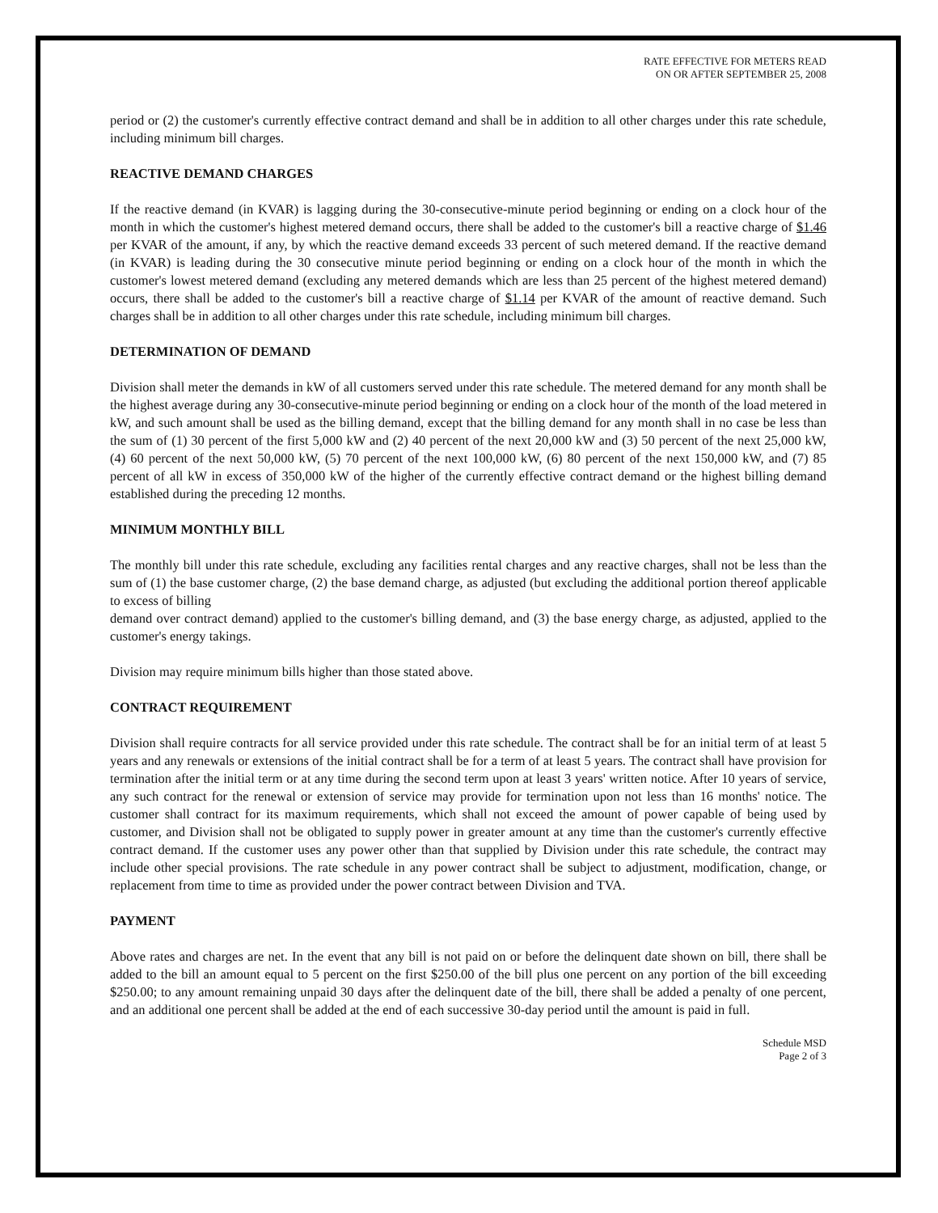RATE EFFECTIVE FOR METERS READ
ON OR AFTER SEPTEMBER 25, 2008
period or (2) the customer's currently effective contract demand and shall be in addition to all other charges under this rate schedule, including minimum bill charges.
REACTIVE DEMAND CHARGES
If the reactive demand (in KVAR) is lagging during the 30-consecutive-minute period beginning or ending on a clock hour of the month in which the customer's highest metered demand occurs, there shall be added to the customer's bill a reactive charge of $1.46 per KVAR of the amount, if any, by which the reactive demand exceeds 33 percent of such metered demand. If the reactive demand (in KVAR) is leading during the 30 consecutive minute period beginning or ending on a clock hour of the month in which the customer's lowest metered demand (excluding any metered demands which are less than 25 percent of the highest metered demand) occurs, there shall be added to the customer's bill a reactive charge of $1.14 per KVAR of the amount of reactive demand. Such charges shall be in addition to all other charges under this rate schedule, including minimum bill charges.
DETERMINATION OF DEMAND
Division shall meter the demands in kW of all customers served under this rate schedule. The metered demand for any month shall be the highest average during any 30-consecutive-minute period beginning or ending on a clock hour of the month of the load metered in kW, and such amount shall be used as the billing demand, except that the billing demand for any month shall in no case be less than the sum of (1) 30 percent of the first 5,000 kW and (2) 40 percent of the next 20,000 kW and (3) 50 percent of the next 25,000 kW, (4) 60 percent of the next 50,000 kW, (5) 70 percent of the next 100,000 kW, (6) 80 percent of the next 150,000 kW, and (7) 85 percent of all kW in excess of 350,000 kW of the higher of the currently effective contract demand or the highest billing demand established during the preceding 12 months.
MINIMUM MONTHLY BILL
The monthly bill under this rate schedule, excluding any facilities rental charges and any reactive charges, shall not be less than the sum of (1) the base customer charge, (2) the base demand charge, as adjusted (but excluding the additional portion thereof applicable to excess of billing
demand over contract demand) applied to the customer's billing demand, and (3) the base energy charge, as adjusted, applied to the customer's energy takings.
Division may require minimum bills higher than those stated above.
CONTRACT REQUIREMENT
Division shall require contracts for all service provided under this rate schedule. The contract shall be for an initial term of at least 5 years and any renewals or extensions of the initial contract shall be for a term of at least 5 years. The contract shall have provision for termination after the initial term or at any time during the second term upon at least 3 years' written notice. After 10 years of service, any such contract for the renewal or extension of service may provide for termination upon not less than 16 months' notice. The customer shall contract for its maximum requirements, which shall not exceed the amount of power capable of being used by customer, and Division shall not be obligated to supply power in greater amount at any time than the customer's currently effective contract demand. If the customer uses any power other than that supplied by Division under this rate schedule, the contract may include other special provisions. The rate schedule in any power contract shall be subject to adjustment, modification, change, or replacement from time to time as provided under the power contract between Division and TVA.
PAYMENT
Above rates and charges are net. In the event that any bill is not paid on or before the delinquent date shown on bill, there shall be added to the bill an amount equal to 5 percent on the first $250.00 of the bill plus one percent on any portion of the bill exceeding $250.00; to any amount remaining unpaid 30 days after the delinquent date of the bill, there shall be added a penalty of one percent, and an additional one percent shall be added at the end of each successive 30-day period until the amount is paid in full.
Schedule MSD
Page 2 of 3